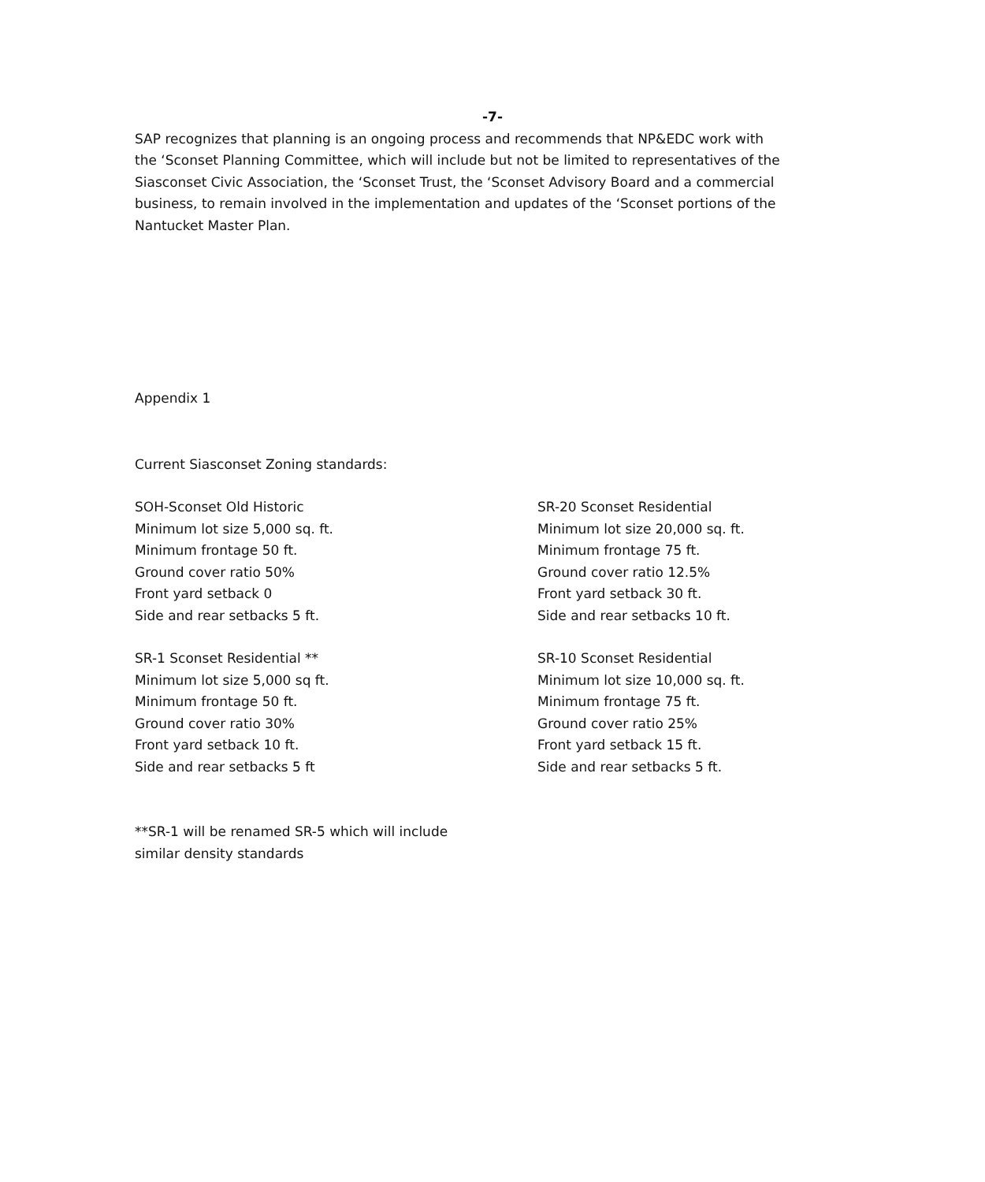-7-
SAP recognizes that planning is an ongoing process and recommends that NP&EDC work with the ‘Sconset Planning Committee, which will include but not be limited to representatives of the Siasconset Civic Association, the ‘Sconset Trust, the ‘Sconset Advisory Board and a commercial business, to remain involved in the implementation and updates of the ‘Sconset portions of the Nantucket Master Plan.
Appendix 1
Current Siasconset Zoning standards:
SOH-Sconset Old Historic
Minimum lot size 5,000 sq. ft.
Minimum frontage 50 ft.
Ground cover ratio 50%
Front yard setback 0
Side and rear setbacks 5 ft.
SR-1 Sconset Residential **
Minimum lot size 5,000 sq ft.
Minimum frontage 50 ft.
Ground cover ratio 30%
Front yard setback 10 ft.
Side and rear setbacks 5 ft
SR-20 Sconset Residential
Minimum lot size 20,000 sq. ft.
Minimum frontage 75 ft.
Ground cover ratio 12.5%
Front yard setback 30 ft.
Side and rear setbacks 10 ft.
SR-10 Sconset Residential
Minimum lot size 10,000 sq. ft.
Minimum frontage 75 ft.
Ground cover ratio 25%
Front yard setback 15 ft.
Side and rear setbacks 5 ft.
**SR-1 will be renamed SR-5 which will include
similar density standards